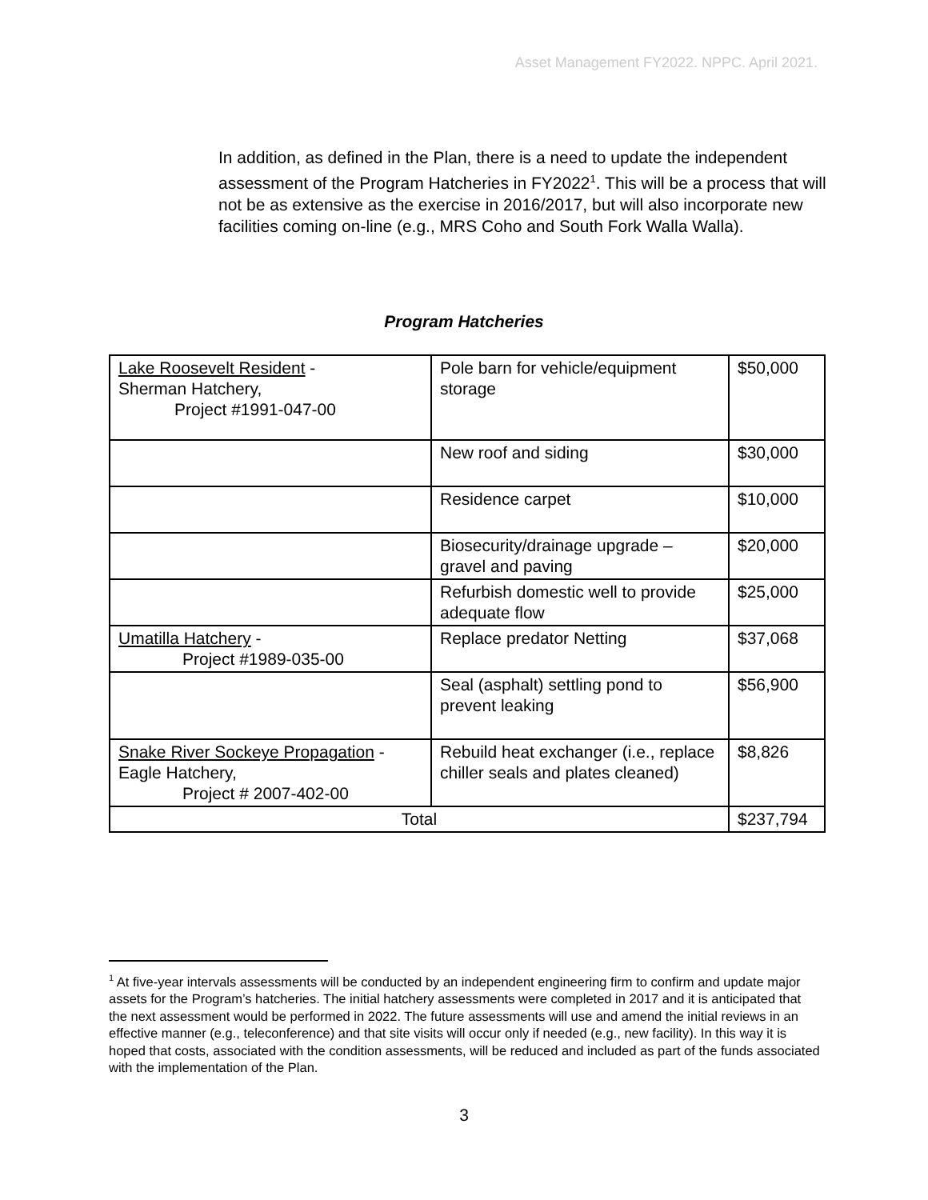Asset Management FY2022. NPPC. April 2021.
In addition, as defined in the Plan, there is a need to update the independent assessment of the Program Hatcheries in FY2022<sup>1</sup>. This will be a process that will not be as extensive as the exercise in 2016/2017, but will also incorporate new facilities coming on-line (e.g., MRS Coho and South Fork Walla Walla).
Program Hatcheries
| Lake Roosevelt Resident - Sherman Hatchery, Project #1991-047-00 | Pole barn for vehicle/equipment storage | $50,000 |
| | New roof and siding | $30,000 |
| | Residence carpet | $10,000 |
| | Biosecurity/drainage upgrade – gravel and paving | $20,000 |
| | Refurbish domestic well to provide adequate flow | $25,000 |
| Umatilla Hatchery - Project #1989-035-00 | Replace predator Netting | $37,068 |
| | Seal (asphalt) settling pond to prevent leaking | $56,900 |
| Snake River Sockeye Propagation - Eagle Hatchery, Project # 2007-402-00 | Rebuild heat exchanger (i.e., replace chiller seals and plates cleaned) | $8,826 |
| Total | | $237,794 |
<sup>1</sup> At five-year intervals assessments will be conducted by an independent engineering firm to confirm and update major assets for the Program’s hatcheries. The initial hatchery assessments were completed in 2017 and it is anticipated that the next assessment would be performed in 2022. The future assessments will use and amend the initial reviews in an effective manner (e.g., teleconference) and that site visits will occur only if needed (e.g., new facility). In this way it is hoped that costs, associated with the condition assessments, will be reduced and included as part of the funds associated with the implementation of the Plan.
3